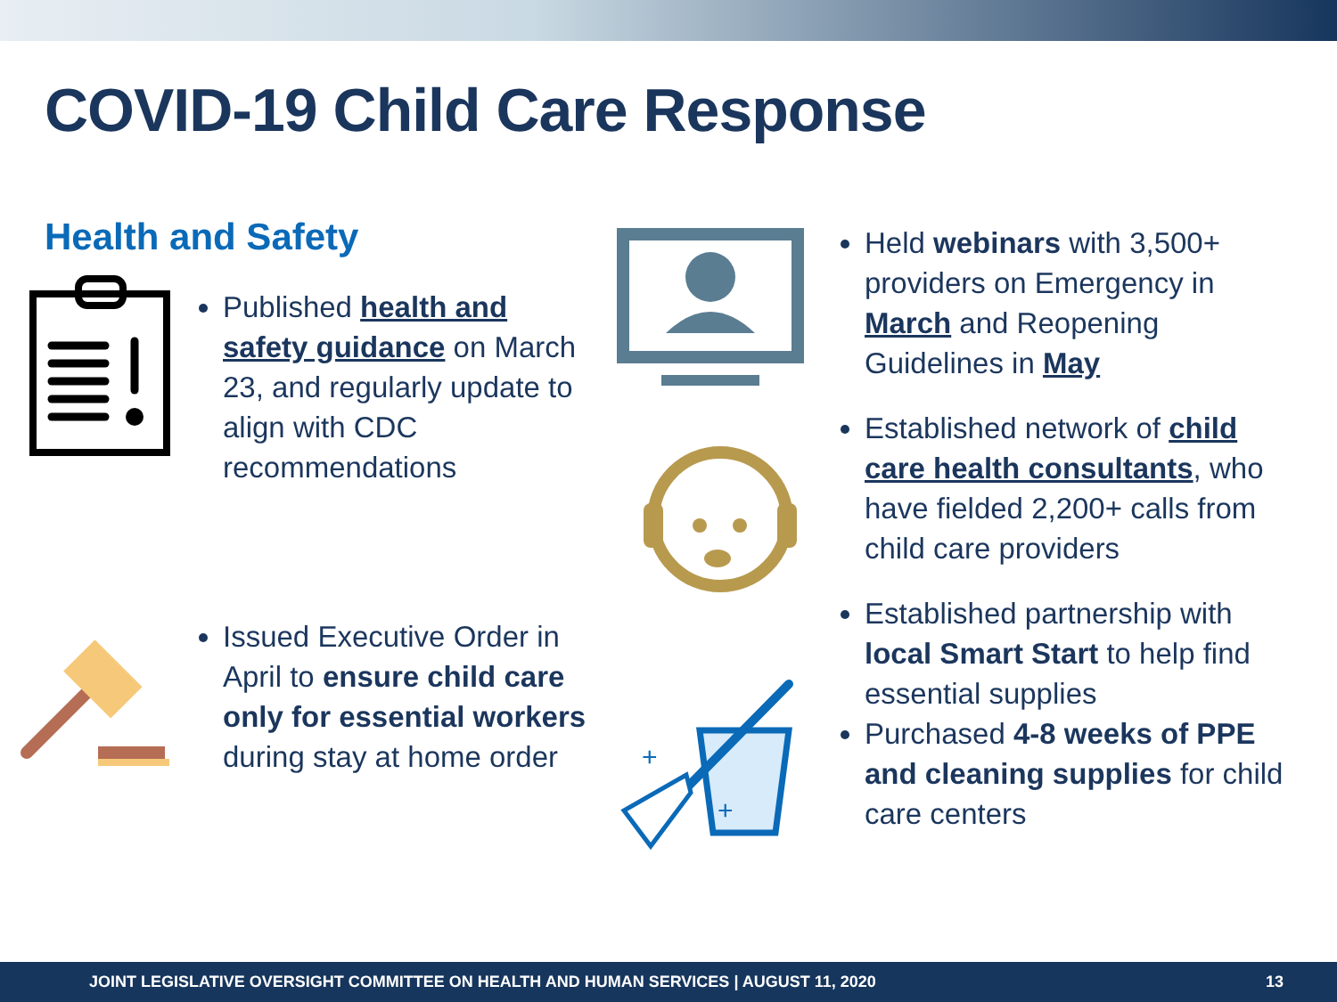COVID-19 Child Care Response
Health and Safety
Published health and safety guidance on March 23, and regularly update to align with CDC recommendations
Issued Executive Order in April to ensure child care only for essential workers during stay at home order
+
+
Held webinars with 3,500+ providers on Emergency in March and Reopening Guidelines in May
Established network of child care health consultants, who have fielded 2,200+ calls from child care providers
Established partnership with local Smart Start to help find essential supplies
Purchased 4-8 weeks of PPE and cleaning supplies for child care centers
JOINT LEGISLATIVE OVERSIGHT COMMITTEE ON HEALTH AND HUMAN SERVICES | AUGUST 11, 2020 13